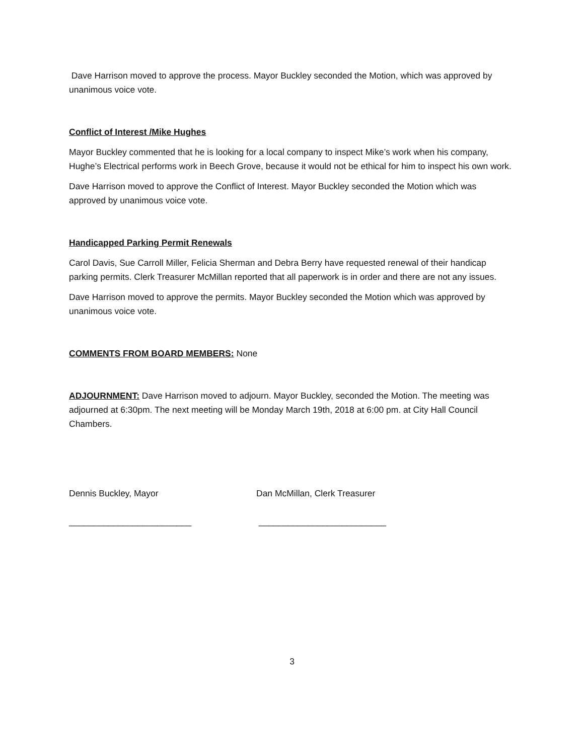Dave Harrison moved to approve the process. Mayor Buckley seconded the Motion, which was approved by unanimous voice vote.
Conflict of Interest /Mike Hughes
Mayor Buckley commented that he is looking for a local company to inspect Mike’s work when his company, Hughe’s Electrical performs work in Beech Grove, because it would not be ethical for him to inspect his own work.
Dave Harrison moved to approve the Conflict of Interest. Mayor Buckley seconded the Motion which was approved by unanimous voice vote.
Handicapped Parking Permit Renewals
Carol Davis, Sue Carroll Miller, Felicia Sherman and Debra Berry have requested renewal of their handicap parking permits. Clerk Treasurer McMillan reported that all paperwork is in order and there are not any issues.
Dave Harrison moved to approve the permits. Mayor Buckley seconded the Motion which was approved by unanimous voice vote.
COMMENTS FROM BOARD MEMBERS: None
ADJOURNMENT: Dave Harrison moved to adjourn. Mayor Buckley, seconded the Motion. The meeting was adjourned at 6:30pm. The next meeting will be Monday March 19th, 2018 at 6:00 pm. at City Hall Council Chambers.
Dennis Buckley, Mayor
_________________________
Dan McMillan, Clerk Treasurer
__________________________
3